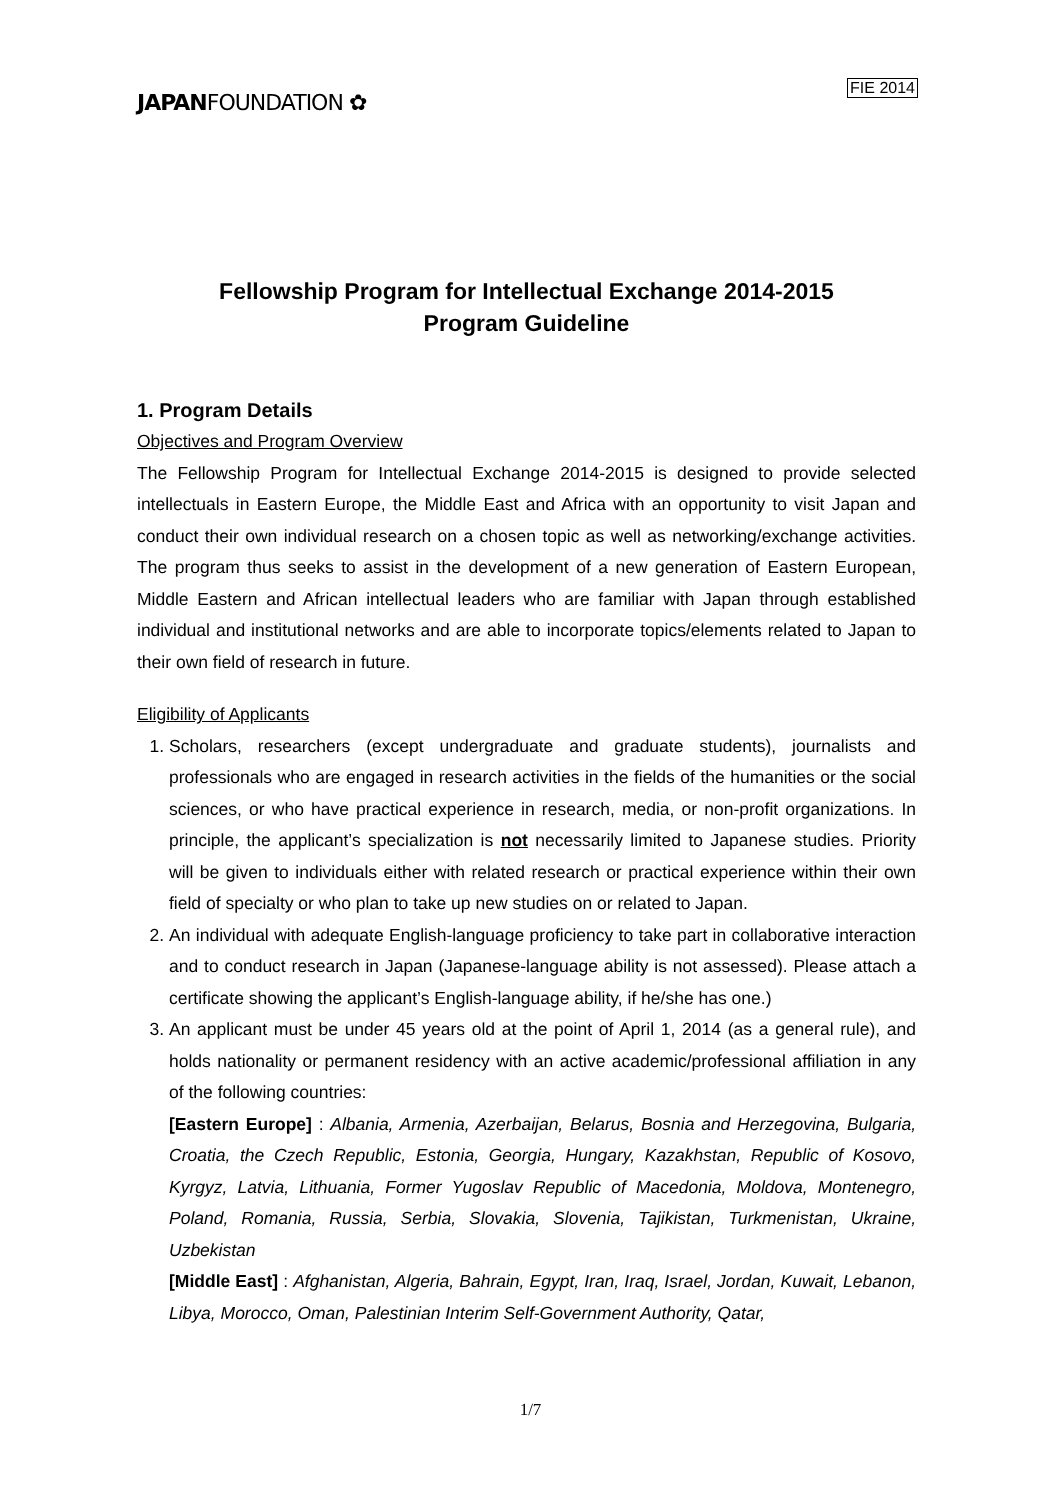JAPANFOUNDATION ✿
FIE 2014
Fellowship Program for Intellectual Exchange 2014-2015
Program Guideline
1. Program Details
Objectives and Program Overview
The Fellowship Program for Intellectual Exchange 2014-2015 is designed to provide selected intellectuals in Eastern Europe, the Middle East and Africa with an opportunity to visit Japan and conduct their own individual research on a chosen topic as well as networking/exchange activities. The program thus seeks to assist in the development of a new generation of Eastern European, Middle Eastern and African intellectual leaders who are familiar with Japan through established individual and institutional networks and are able to incorporate topics/elements related to Japan to their own field of research in future.
Eligibility of Applicants
1. Scholars, researchers (except undergraduate and graduate students), journalists and professionals who are engaged in research activities in the fields of the humanities or the social sciences, or who have practical experience in research, media, or non-profit organizations. In principle, the applicant’s specialization is not necessarily limited to Japanese studies. Priority will be given to individuals either with related research or practical experience within their own field of specialty or who plan to take up new studies on or related to Japan.
2. An individual with adequate English-language proficiency to take part in collaborative interaction and to conduct research in Japan (Japanese-language ability is not assessed). Please attach a certificate showing the applicant’s English-language ability, if he/she has one.)
3. An applicant must be under 45 years old at the point of April 1, 2014 (as a general rule), and holds nationality or permanent residency with an active academic/professional affiliation in any of the following countries:
[Eastern Europe] : Albania, Armenia, Azerbaijan, Belarus, Bosnia and Herzegovina, Bulgaria, Croatia, the Czech Republic, Estonia, Georgia, Hungary, Kazakhstan, Republic of Kosovo, Kyrgyz, Latvia, Lithuania, Former Yugoslav Republic of Macedonia, Moldova, Montenegro, Poland, Romania, Russia, Serbia, Slovakia, Slovenia, Tajikistan, Turkmenistan, Ukraine, Uzbekistan
[Middle East] : Afghanistan, Algeria, Bahrain, Egypt, Iran, Iraq, Israel, Jordan, Kuwait, Lebanon, Libya, Morocco, Oman, Palestinian Interim Self-Government Authority, Qatar,
1/7